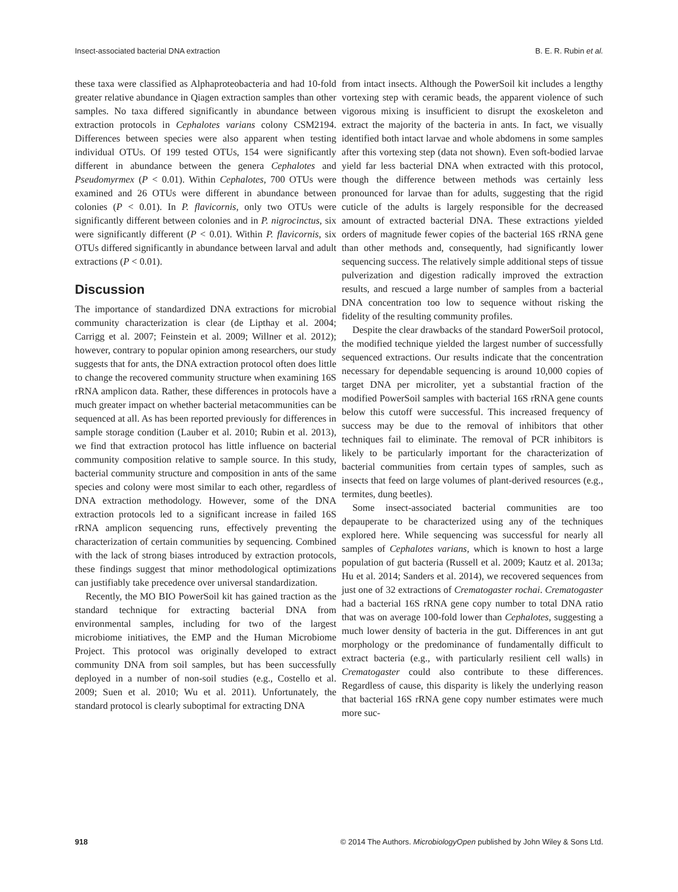Insect-associated bacterial DNA extraction B. E. R. Rubin et al.
these taxa were classified as Alphaproteobacteria and had 10-fold greater relative abundance in Qiagen extraction samples than other samples. No taxa differed significantly in abundance between extraction protocols in Cephalotes varians colony CSM2194. Differences between species were also apparent when testing individual OTUs. Of 199 tested OTUs, 154 were significantly different in abundance between the genera Cephalotes and Pseudomyrmex (P < 0.01). Within Cephalotes, 700 OTUs were examined and 26 OTUs were different in abundance between colonies (P < 0.01). In P. flavicornis, only two OTUs were significantly different between colonies and in P. nigrocinctus, six were significantly different (P < 0.01). Within P. flavicornis, six OTUs differed significantly in abundance between larval and adult extractions (P < 0.01).
Discussion
The importance of standardized DNA extractions for microbial community characterization is clear (de Lipthay et al. 2004; Carrigg et al. 2007; Feinstein et al. 2009; Willner et al. 2012); however, contrary to popular opinion among researchers, our study suggests that for ants, the DNA extraction protocol often does little to change the recovered community structure when examining 16S rRNA amplicon data. Rather, these differences in protocols have a much greater impact on whether bacterial metacommunities can be sequenced at all. As has been reported previously for differences in sample storage condition (Lauber et al. 2010; Rubin et al. 2013), we find that extraction protocol has little influence on bacterial community composition relative to sample source. In this study, bacterial community structure and composition in ants of the same species and colony were most similar to each other, regardless of DNA extraction methodology. However, some of the DNA extraction protocols led to a significant increase in failed 16S rRNA amplicon sequencing runs, effectively preventing the characterization of certain communities by sequencing. Combined with the lack of strong biases introduced by extraction protocols, these findings suggest that minor methodological optimizations can justifiably take precedence over universal standardization.
Recently, the MO BIO PowerSoil kit has gained traction as the standard technique for extracting bacterial DNA from environmental samples, including for two of the largest microbiome initiatives, the EMP and the Human Microbiome Project. This protocol was originally developed to extract community DNA from soil samples, but has been successfully deployed in a number of non-soil studies (e.g., Costello et al. 2009; Suen et al. 2010; Wu et al. 2011). Unfortunately, the standard protocol is clearly suboptimal for extracting DNA
from intact insects. Although the PowerSoil kit includes a lengthy vortexing step with ceramic beads, the apparent violence of such vigorous mixing is insufficient to disrupt the exoskeleton and extract the majority of the bacteria in ants. In fact, we visually identified both intact larvae and whole abdomens in some samples after this vortexing step (data not shown). Even soft-bodied larvae yield far less bacterial DNA when extracted with this protocol, though the difference between methods was certainly less pronounced for larvae than for adults, suggesting that the rigid cuticle of the adults is largely responsible for the decreased amount of extracted bacterial DNA. These extractions yielded orders of magnitude fewer copies of the bacterial 16S rRNA gene than other methods and, consequently, had significantly lower sequencing success. The relatively simple additional steps of tissue pulverization and digestion radically improved the extraction results, and rescued a large number of samples from a bacterial DNA concentration too low to sequence without risking the fidelity of the resulting community profiles.
Despite the clear drawbacks of the standard PowerSoil protocol, the modified technique yielded the largest number of successfully sequenced extractions. Our results indicate that the concentration necessary for dependable sequencing is around 10,000 copies of target DNA per microliter, yet a substantial fraction of the modified PowerSoil samples with bacterial 16S rRNA gene counts below this cutoff were successful. This increased frequency of success may be due to the removal of inhibitors that other techniques fail to eliminate. The removal of PCR inhibitors is likely to be particularly important for the characterization of bacterial communities from certain types of samples, such as insects that feed on large volumes of plant-derived resources (e.g., termites, dung beetles).
Some insect-associated bacterial communities are too depauperate to be characterized using any of the techniques explored here. While sequencing was successful for nearly all samples of Cephalotes varians, which is known to host a large population of gut bacteria (Russell et al. 2009; Kautz et al. 2013a; Hu et al. 2014; Sanders et al. 2014), we recovered sequences from just one of 32 extractions of Crematogaster rochai. Crematogaster had a bacterial 16S rRNA gene copy number to total DNA ratio that was on average 100-fold lower than Cephalotes, suggesting a much lower density of bacteria in the gut. Differences in ant gut morphology or the predominance of fundamentally difficult to extract bacteria (e.g., with particularly resilient cell walls) in Crematogaster could also contribute to these differences. Regardless of cause, this disparity is likely the underlying reason that bacterial 16S rRNA gene copy number estimates were much more suc-
918 © 2014 The Authors. MicrobiologyOpen published by John Wiley & Sons Ltd.